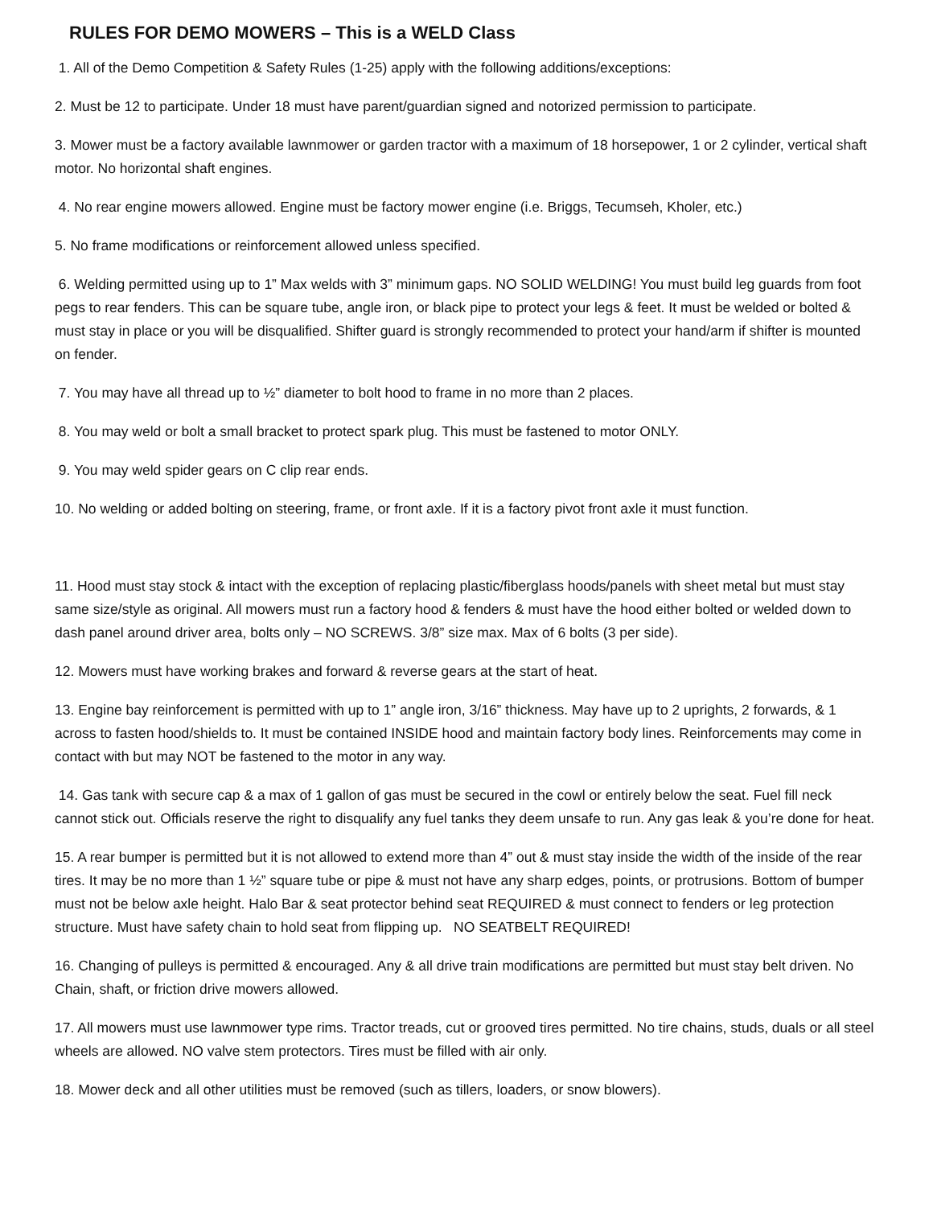RULES FOR DEMO MOWERS – This is a WELD Class
1. All of the Demo Competition & Safety Rules (1-25) apply with the following additions/exceptions:
2. Must be 12 to participate. Under 18 must have parent/guardian signed and notorized permission to participate.
3. Mower must be a factory available lawnmower or garden tractor with a maximum of 18 horsepower, 1 or 2 cylinder, vertical shaft motor. No horizontal shaft engines.
4. No rear engine mowers allowed. Engine must be factory mower engine (i.e. Briggs, Tecumseh, Kholer, etc.)
5. No frame modifications or reinforcement allowed unless specified.
6. Welding permitted using up to 1” Max welds with 3” minimum gaps. NO SOLID WELDING! You must build leg guards from foot pegs to rear fenders. This can be square tube, angle iron, or black pipe to protect your legs & feet. It must be welded or bolted & must stay in place or you will be disqualified. Shifter guard is strongly recommended to protect your hand/arm if shifter is mounted on fender.
7. You may have all thread up to ½” diameter to bolt hood to frame in no more than 2 places.
8. You may weld or bolt a small bracket to protect spark plug. This must be fastened to motor ONLY.
9. You may weld spider gears on C clip rear ends.
10. No welding or added bolting on steering, frame, or front axle. If it is a factory pivot front axle it must function.
11. Hood must stay stock & intact with the exception of replacing plastic/fiberglass hoods/panels with sheet metal but must stay same size/style as original. All mowers must run a factory hood & fenders & must have the hood either bolted or welded down to dash panel around driver area, bolts only – NO SCREWS. 3/8” size max. Max of 6 bolts (3 per side).
12. Mowers must have working brakes and forward & reverse gears at the start of heat.
13. Engine bay reinforcement is permitted with up to 1” angle iron, 3/16” thickness. May have up to 2 uprights, 2 forwards, & 1 across to fasten hood/shields to. It must be contained INSIDE hood and maintain factory body lines. Reinforcements may come in contact with but may NOT be fastened to the motor in any way.
14. Gas tank with secure cap & a max of 1 gallon of gas must be secured in the cowl or entirely below the seat. Fuel fill neck cannot stick out. Officials reserve the right to disqualify any fuel tanks they deem unsafe to run. Any gas leak & you’re done for heat.
15. A rear bumper is permitted but it is not allowed to extend more than 4” out & must stay inside the width of the inside of the rear tires. It may be no more than 1 ½” square tube or pipe & must not have any sharp edges, points, or protrusions. Bottom of bumper must not be below axle height. Halo Bar & seat protector behind seat REQUIRED & must connect to fenders or leg protection structure. Must have safety chain to hold seat from flipping up. NO SEATBELT REQUIRED!
16. Changing of pulleys is permitted & encouraged. Any & all drive train modifications are permitted but must stay belt driven. No Chain, shaft, or friction drive mowers allowed.
17. All mowers must use lawnmower type rims. Tractor treads, cut or grooved tires permitted. No tire chains, studs, duals or all steel wheels are allowed. NO valve stem protectors. Tires must be filled with air only.
18. Mower deck and all other utilities must be removed (such as tillers, loaders, or snow blowers).